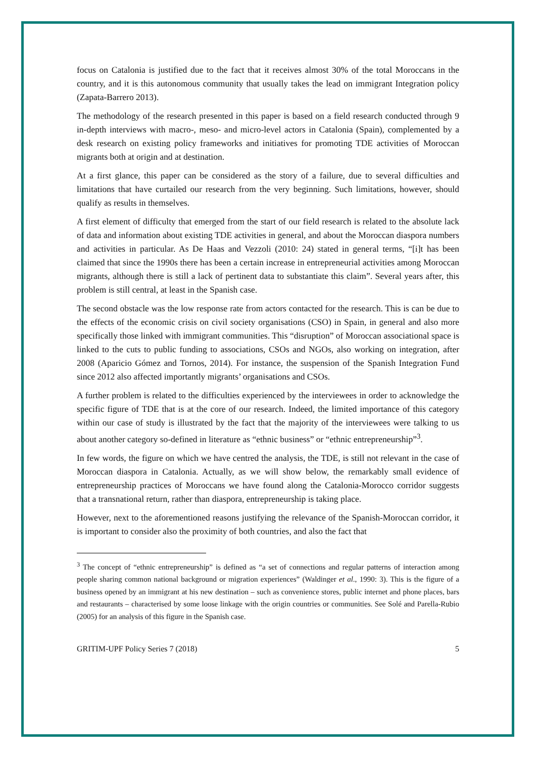focus on Catalonia is justified due to the fact that it receives almost 30% of the total Moroccans in the country, and it is this autonomous community that usually takes the lead on immigrant Integration policy (Zapata-Barrero 2013).
The methodology of the research presented in this paper is based on a field research conducted through 9 in-depth interviews with macro-, meso- and micro-level actors in Catalonia (Spain), complemented by a desk research on existing policy frameworks and initiatives for promoting TDE activities of Moroccan migrants both at origin and at destination.
At a first glance, this paper can be considered as the story of a failure, due to several difficulties and limitations that have curtailed our research from the very beginning. Such limitations, however, should qualify as results in themselves.
A first element of difficulty that emerged from the start of our field research is related to the absolute lack of data and information about existing TDE activities in general, and about the Moroccan diaspora numbers and activities in particular. As De Haas and Vezzoli (2010: 24) stated in general terms, “[i]t has been claimed that since the 1990s there has been a certain increase in entrepreneurial activities among Moroccan migrants, although there is still a lack of pertinent data to substantiate this claim”. Several years after, this problem is still central, at least in the Spanish case.
The second obstacle was the low response rate from actors contacted for the research. This is can be due to the effects of the economic crisis on civil society organisations (CSO) in Spain, in general and also more specifically those linked with immigrant communities. This “disruption” of Moroccan associational space is linked to the cuts to public funding to associations, CSOs and NGOs, also working on integration, after 2008 (Aparicio Gómez and Tornos, 2014). For instance, the suspension of the Spanish Integration Fund since 2012 also affected importantly migrants’ organisations and CSOs.
A further problem is related to the difficulties experienced by the interviewees in order to acknowledge the specific figure of TDE that is at the core of our research. Indeed, the limited importance of this category within our case of study is illustrated by the fact that the majority of the interviewees were talking to us about another category so-defined in literature as “ethnic business” or “ethnic entrepreneurship”<sup>3</sup>.
In few words, the figure on which we have centred the analysis, the TDE, is still not relevant in the case of Moroccan diaspora in Catalonia. Actually, as we will show below, the remarkably small evidence of entrepreneurship practices of Moroccans we have found along the Catalonia-Morocco corridor suggests that a transnational return, rather than diaspora, entrepreneurship is taking place.
However, next to the aforementioned reasons justifying the relevance of the Spanish-Moroccan corridor, it is important to consider also the proximity of both countries, and also the fact that
<sup>3</sup> The concept of “ethnic entrepreneurship” is defined as “a set of connections and regular patterns of interaction among people sharing common national background or migration experiences” (Waldinger et al., 1990: 3). This is the figure of a business opened by an immigrant at his new destination – such as convenience stores, public internet and phone places, bars and restaurants – characterised by some loose linkage with the origin countries or communities. See Solé and Parella-Rubio (2005) for an analysis of this figure in the Spanish case.
GRITIM-UPF Policy Series 7 (2018) 5